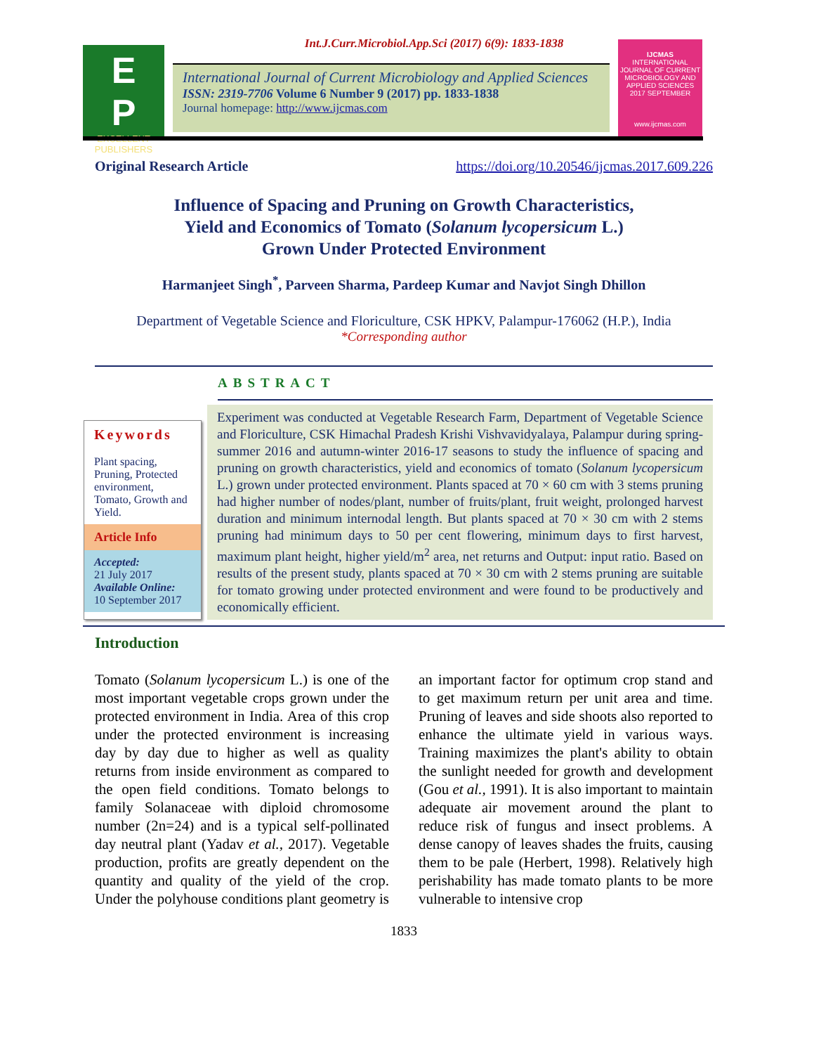E
P
EXCELLENT PUBLISHERS
Int.J.Curr.Microbiol.App.Sci (2017) 6(9): 1833-1838
International Journal of Current Microbiology and Applied Sciences
ISSN: 2319-7706 Volume 6 Number 9 (2017) pp. 1833-1838
Journal homepage: http://www.ijcmas.com
IJCMAS
INTERNATIONAL JOURNAL OF CURRENT MICROBIOLOGY AND APPLIED SCIENCES
2017 SEPTEMBER
www.ijcmas.com
Original Research Article https://doi.org/10.20546/ijcmas.2017.609.226
Influence of Spacing and Pruning on Growth Characteristics,
Yield and Economics of Tomato (Solanum lycopersicum L.)
Grown Under Protected Environment
Harmanjeet Singh<sup>*</sup>, Parveen Sharma, Pardeep Kumar and Navjot Singh Dhillon
Department of Vegetable Science and Floriculture, CSK HPKV, Palampur-176062 (H.P.), India
*Corresponding author
ABSTRACT
Keywords
Plant spacing, Pruning, Protected environment, Tomato, Growth and Yield.
Article Info
Accepted:
21 July 2017
Available Online:
10 September 2017
Experiment was conducted at Vegetable Research Farm, Department of Vegetable Science and Floriculture, CSK Himachal Pradesh Krishi Vishvavidyalaya, Palampur during spring-summer 2016 and autumn-winter 2016-17 seasons to study the influence of spacing and pruning on growth characteristics, yield and economics of tomato (Solanum lycopersicum L.) grown under protected environment. Plants spaced at 70 × 60 cm with 3 stems pruning had higher number of nodes/plant, number of fruits/plant, fruit weight, prolonged harvest duration and minimum internodal length. But plants spaced at 70 × 30 cm with 2 stems pruning had minimum days to 50 per cent flowering, minimum days to first harvest, maximum plant height, higher yield/m<sup>2</sup> area, net returns and Output: input ratio. Based on results of the present study, plants spaced at 70 × 30 cm with 2 stems pruning are suitable for tomato growing under protected environment and were found to be productively and economically efficient.
Introduction
Tomato (Solanum lycopersicum L.) is one of the most important vegetable crops grown under the protected environment in India. Area of this crop under the protected environment is increasing day by day due to higher as well as quality returns from inside environment as compared to the open field conditions. Tomato belongs to family Solanaceae with diploid chromosome number (2n=24) and is a typical self-pollinated day neutral plant (Yadav et al., 2017). Vegetable production, profits are greatly dependent on the quantity and quality of the yield of the crop. Under the polyhouse conditions plant geometry is an important factor for optimum crop stand and to get maximum return per unit area and time. Pruning of leaves and side shoots also reported to enhance the ultimate yield in various ways. Training maximizes the plant's ability to obtain the sunlight needed for growth and development (Gou et al., 1991). It is also important to maintain adequate air movement around the plant to reduce risk of fungus and insect problems. A dense canopy of leaves shades the fruits, causing them to be pale (Herbert, 1998). Relatively high perishability has made tomato plants to be more vulnerable to intensive crop
1833